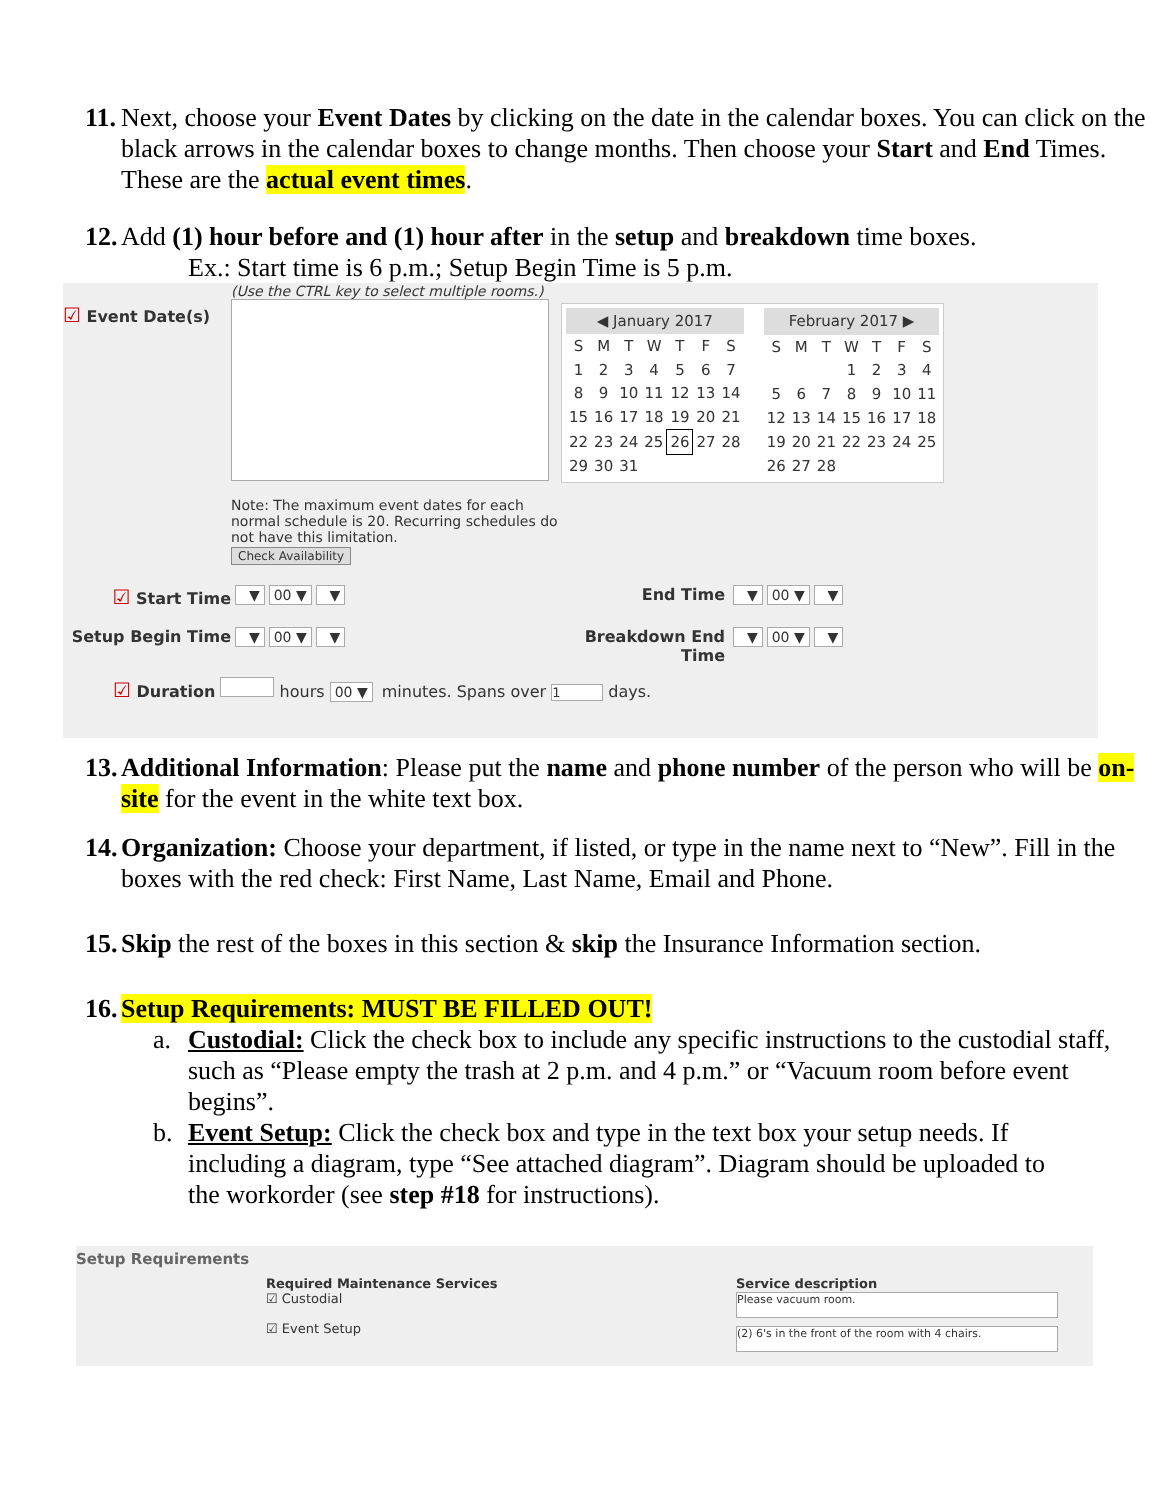11. Next, choose your Event Dates by clicking on the date in the calendar boxes. You can click on the black arrows in the calendar boxes to change months. Then choose your Start and End Times. These are the actual event times.
12. Add (1) hour before and (1) hour after in the setup and breakdown time boxes.
Ex.: Start time is 6 p.m.; Setup Begin Time is 5 p.m.
☑ Event Date(s)
(Use the CTRL key to select multiple rooms.)
Note: The maximum event dates for each normal schedule is 20. Recurring schedules do not have this limitation.
Check Availability
| ◀ January 2017 | | | | | | |
| --- | --- | --- | --- | --- | --- | --- |
| S | M | T | W | T | F | S |
| 1 | 2 | 3 | 4 | 5 | 6 | 7 |
| 8 | 9 | 10 | 11 | 12 | 13 | 14 |
| 15 | 16 | 17 | 18 | 19 | 20 | 21 |
| 22 | 23 | 24 | 25 | 26 | 27 | 28 |
| 29 | 30 | 31 | | | | |
| February 2017 ▶ | | | | | | |
| --- | --- | --- | --- | --- | --- | --- |
| S | M | T | W | T | F | S |
| | | | 1 | 2 | 3 | 4 |
| 5 | 6 | 7 | 8 | 9 | 10 | 11 |
| 12 | 13 | 14 | 15 | 16 | 17 | 18 |
| 19 | 20 | 21 | 22 | 23 | 24 | 25 |
| 26 | 27 | 28 | | | | |
☑ Start Time ▼ 00 ▼ ▼ End Time ▼ 00 ▼ ▼
Setup Begin Time ▼ 00 ▼ ▼ Breakdown End Time
▼ 00 ▼ ▼
☑ Duration hours 00 ▼ minutes. Spans over 1 days.
13. Additional Information: Please put the name and phone number of the person who will be on-site for the event in the white text box.
14. Organization: Choose your department, if listed, or type in the name next to “New”. Fill in the boxes with the red check: First Name, Last Name, Email and Phone.
15. Skip the rest of the boxes in this section & skip the Insurance Information section.
16. Setup Requirements: MUST BE FILLED OUT!
a. Custodial: Click the check box to include any specific instructions to the custodial staff, such as “Please empty the trash at 2 p.m. and 4 p.m.” or “Vacuum room before event begins”.
b. Event Setup: Click the check box and type in the text box your setup needs. If including a diagram, type “See attached diagram”. Diagram should be uploaded to the workorder (see step #18 for instructions).
Setup Requirements
Required Maintenance Services
☑ Custodial
☑ Event Setup
Service description
Please vacuum room.
(2) 6's in the front of the room with 4 chairs.